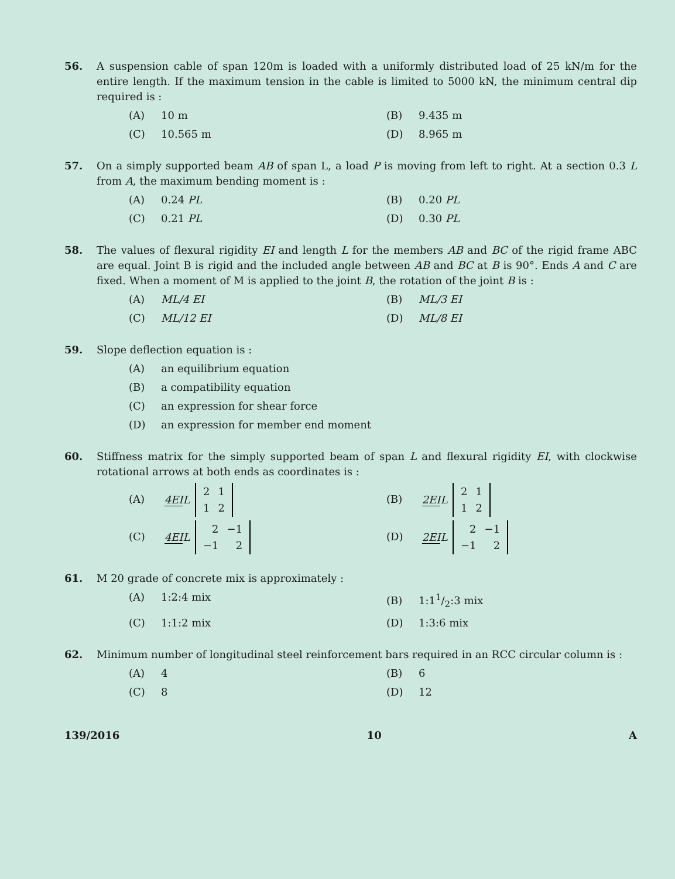56. A suspension cable of span 120m is loaded with a uniformly distributed load of 25 kN/m for the entire length. If the maximum tension in the cable is limited to 5000 kN, the minimum central dip required is :
(A) 10 m
(B) 9.435 m
(C) 10.565 m
(D) 8.965 m
57. On a simply supported beam AB of span L, a load P is moving from left to right. At a section 0.3 L from A, the maximum bending moment is :
(A) 0.24 PL
(B) 0.20 PL
(C) 0.21 PL
(D) 0.30 PL
58. The values of flexural rigidity EI and length L for the members AB and BC of the rigid frame ABC are equal. Joint B is rigid and the included angle between AB and BC at B is 90°. Ends A and C are fixed. When a moment of M is applied to the joint B, the rotation of the joint B is :
(A) ML/4 EI
(B) ML/3 EI
(C) ML/12 EI
(D) ML/8 EI
59. Slope deflection equation is :
(A) an equilibrium equation
(B) a compatibility equation
(C) an expression for shear force
(D) an expression for member end moment
60. Stiffness matrix for the simply supported beam of span L and flexural rigidity EI, with clockwise rotational arrows at both ends as coordinates is :
(A) 4EIL
| 2 | 1 |
| 1 | 2 |
(B) 2EIL
| 2 | 1 |
| 1 | 2 |
(C) 4EIL
| 2 | −1 |
| −1 | 2 |
(D) 2EIL
| 2 | −1 |
| −1 | 2 |
61. M 20 grade of concrete mix is approximately :
(A) 1:2:4 mix
(B) 1:11/2:3 mix
(C) 1:1:2 mix
(D) 1:3:6 mix
62. Minimum number of longitudinal steel reinforcement bars required in an RCC circular column is :
(A) 4
(B) 6
(C) 8
(D) 12
139/2016 10 A